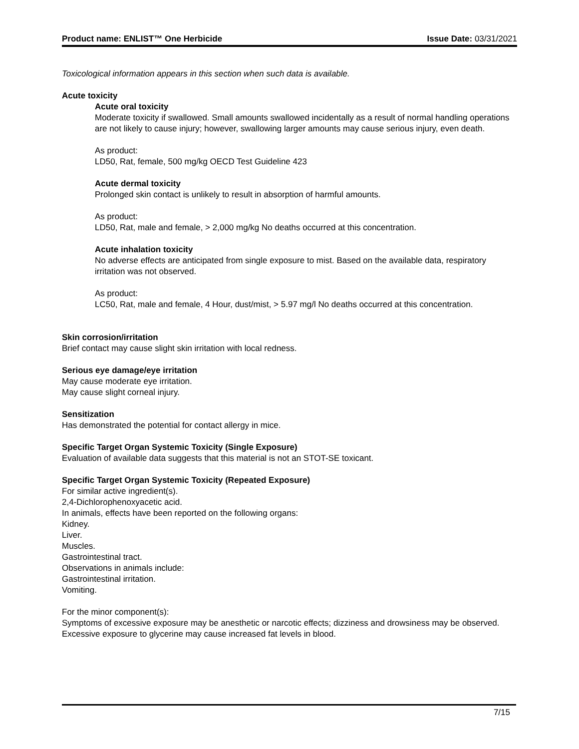Product name: ENLIST™ One Herbicide Issue Date: 03/31/2021
Toxicological information appears in this section when such data is available.
Acute toxicity
Acute oral toxicity
Moderate toxicity if swallowed. Small amounts swallowed incidentally as a result of normal handling operations are not likely to cause injury; however, swallowing larger amounts may cause serious injury, even death.
As product:
LD50, Rat, female, 500 mg/kg OECD Test Guideline 423
Acute dermal toxicity
Prolonged skin contact is unlikely to result in absorption of harmful amounts.
As product:
LD50, Rat, male and female, > 2,000 mg/kg No deaths occurred at this concentration.
Acute inhalation toxicity
No adverse effects are anticipated from single exposure to mist. Based on the available data, respiratory irritation was not observed.
As product:
LC50, Rat, male and female, 4 Hour, dust/mist, > 5.97 mg/l No deaths occurred at this concentration.
Skin corrosion/irritation
Brief contact may cause slight skin irritation with local redness.
Serious eye damage/eye irritation
May cause moderate eye irritation.
May cause slight corneal injury.
Sensitization
Has demonstrated the potential for contact allergy in mice.
Specific Target Organ Systemic Toxicity (Single Exposure)
Evaluation of available data suggests that this material is not an STOT-SE toxicant.
Specific Target Organ Systemic Toxicity (Repeated Exposure)
For similar active ingredient(s).
2,4-Dichlorophenoxyacetic acid.
In animals, effects have been reported on the following organs:
Kidney.
Liver.
Muscles.
Gastrointestinal tract.
Observations in animals include:
Gastrointestinal irritation.
Vomiting.
For the minor component(s):
Symptoms of excessive exposure may be anesthetic or narcotic effects; dizziness and drowsiness may be observed.
Excessive exposure to glycerine may cause increased fat levels in blood.
7/15